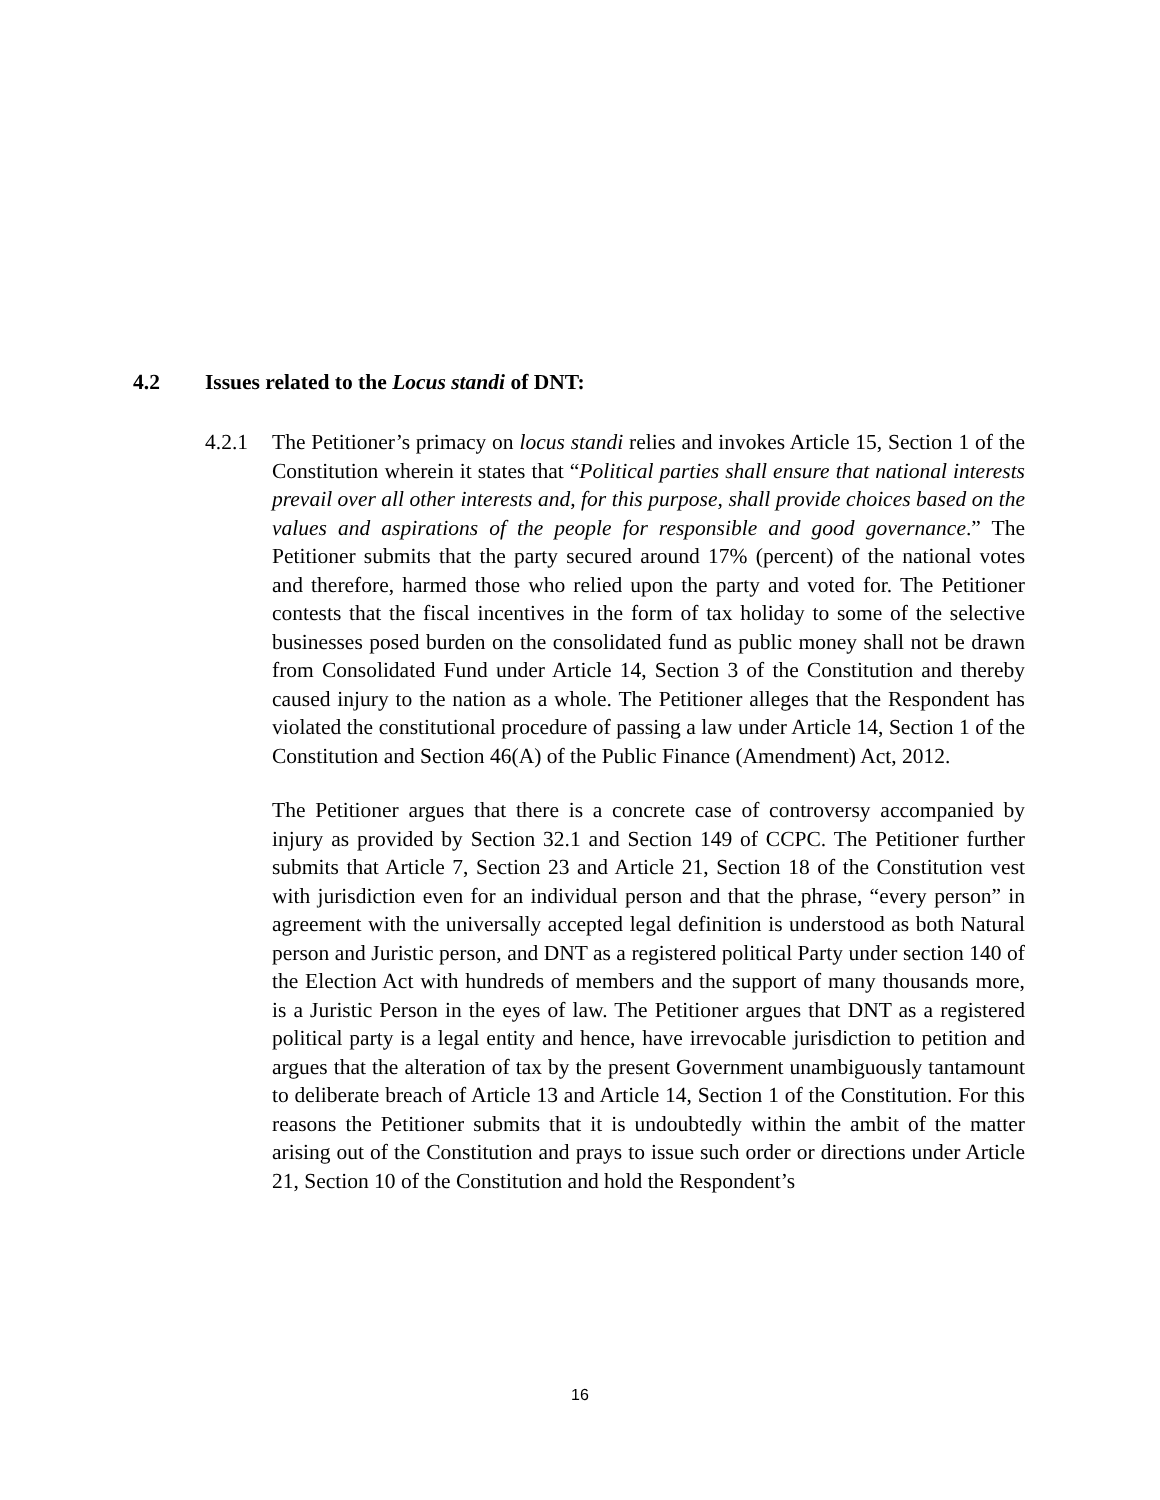4.2 Issues related to the Locus standi of DNT:
4.2.1
The Petitioner’s primacy on locus standi relies and invokes Article 15, Section 1 of the Constitution wherein it states that “Political parties shall ensure that national interests prevail over all other interests and, for this purpose, shall provide choices based on the values and aspirations of the people for responsible and good governance.” The Petitioner submits that the party secured around 17% (percent) of the national votes and therefore, harmed those who relied upon the party and voted for. The Petitioner contests that the fiscal incentives in the form of tax holiday to some of the selective businesses posed burden on the consolidated fund as public money shall not be drawn from Consolidated Fund under Article 14, Section 3 of the Constitution and thereby caused injury to the nation as a whole. The Petitioner alleges that the Respondent has violated the constitutional procedure of passing a law under Article 14, Section 1 of the Constitution and Section 46(A) of the Public Finance (Amendment) Act, 2012.
The Petitioner argues that there is a concrete case of controversy accompanied by injury as provided by Section 32.1 and Section 149 of CCPC. The Petitioner further submits that Article 7, Section 23 and Article 21, Section 18 of the Constitution vest with jurisdiction even for an individual person and that the phrase, “every person” in agreement with the universally accepted legal definition is understood as both Natural person and Juristic person, and DNT as a registered political Party under section 140 of the Election Act with hundreds of members and the support of many thousands more, is a Juristic Person in the eyes of law. The Petitioner argues that DNT as a registered political party is a legal entity and hence, have irrevocable jurisdiction to petition and argues that the alteration of tax by the present Government unambiguously tantamount to deliberate breach of Article 13 and Article 14, Section 1 of the Constitution. For this reasons the Petitioner submits that it is undoubtedly within the ambit of the matter arising out of the Constitution and prays to issue such order or directions under Article 21, Section 10 of the Constitution and hold the Respondent’s
16